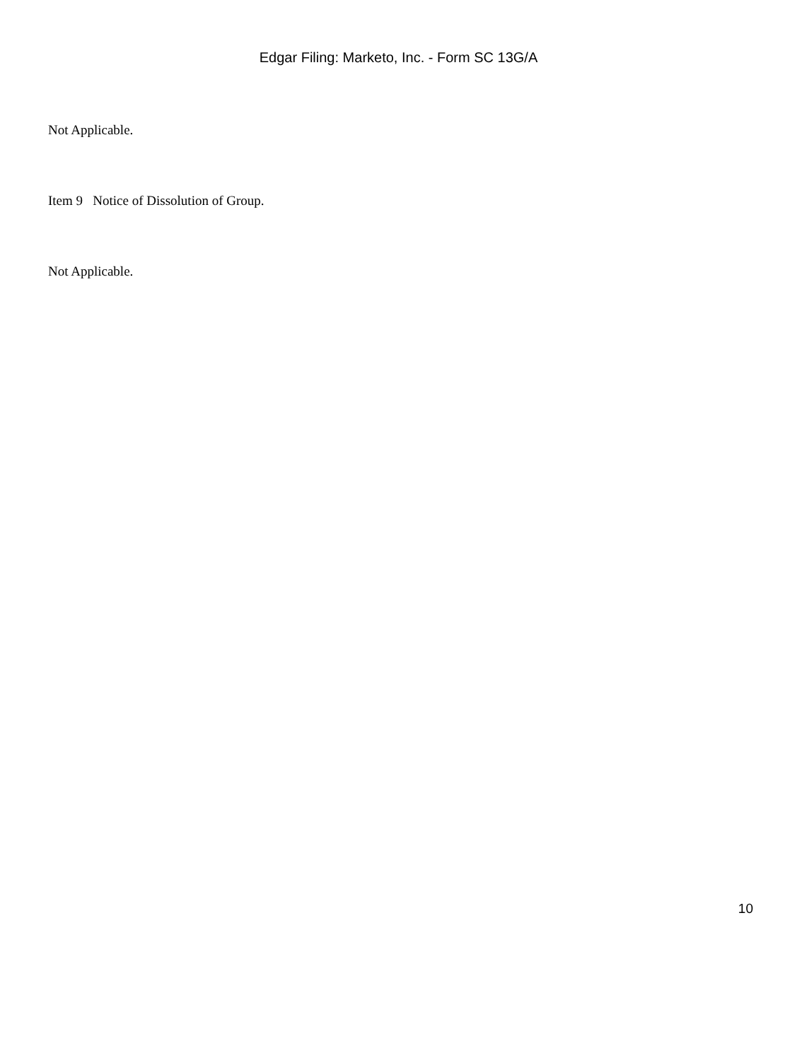Edgar Filing: Marketo, Inc. - Form SC 13G/A
Not Applicable.
Item 9 Notice of Dissolution of Group.
Not Applicable.
10